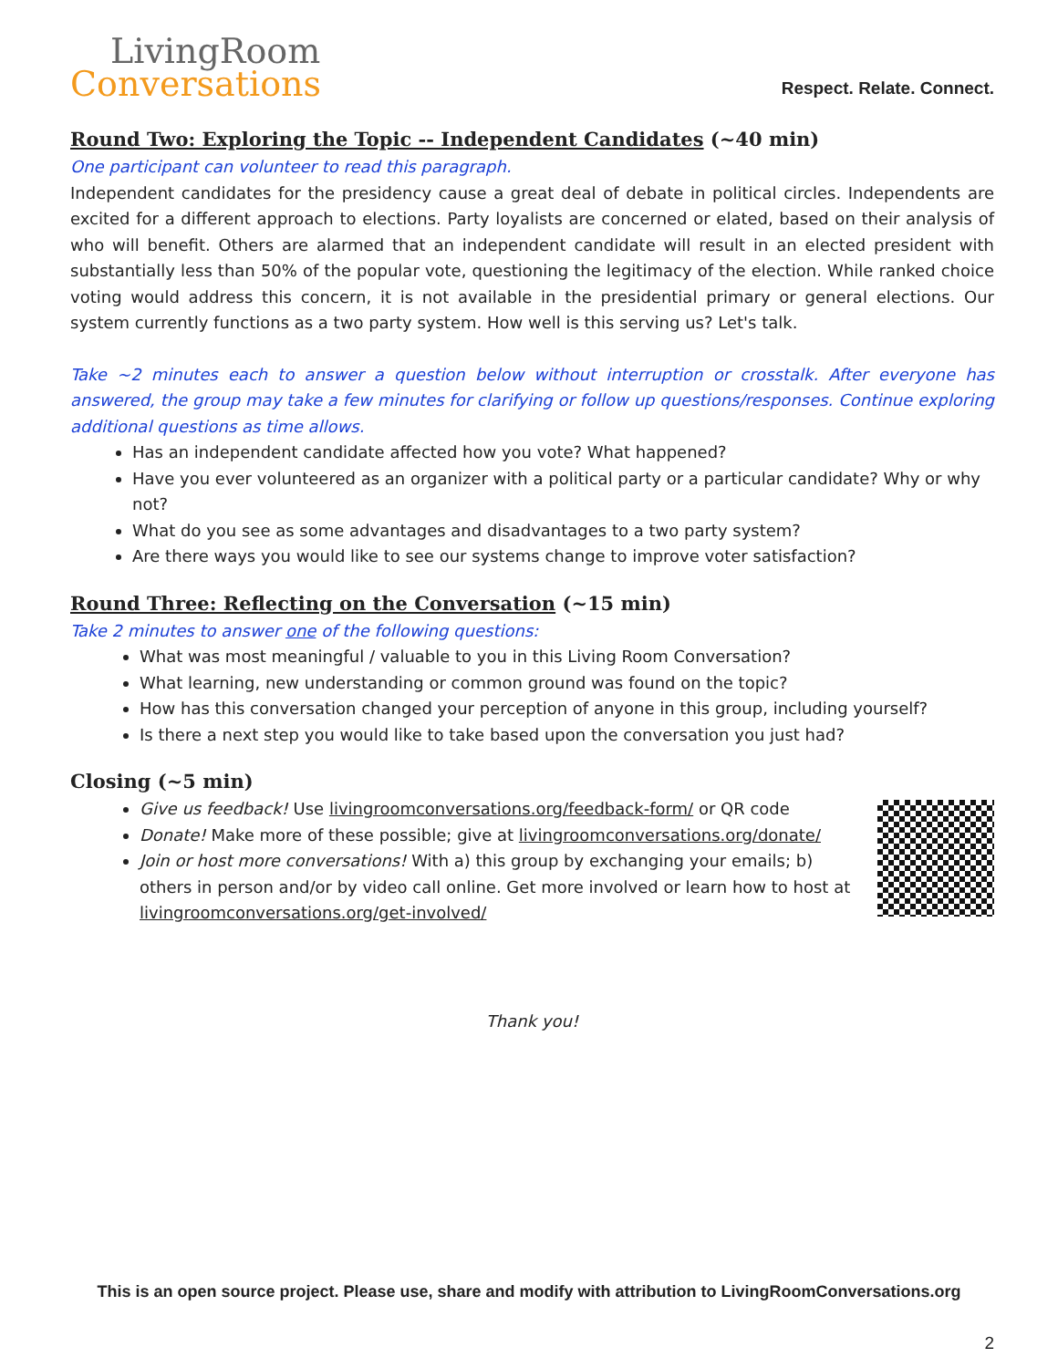LivingRoom
Conversations
Respect. Relate. Connect.
Round Two: Exploring the Topic -- Independent Candidates (~40 min)
One participant can volunteer to read this paragraph.
Independent candidates for the presidency cause a great deal of debate in political circles. Independents are excited for a different approach to elections. Party loyalists are concerned or elated, based on their analysis of who will benefit. Others are alarmed that an independent candidate will result in an elected president with substantially less than 50% of the popular vote, questioning the legitimacy of the election. While ranked choice voting would address this concern, it is not available in the presidential primary or general elections. Our system currently functions as a two party system. How well is this serving us? Let's talk.
Take ~2 minutes each to answer a question below without interruption or crosstalk. After everyone has answered, the group may take a few minutes for clarifying or follow up questions/responses. Continue exploring additional questions as time allows.
Has an independent candidate affected how you vote? What happened?
Have you ever volunteered as an organizer with a political party or a particular candidate? Why or why not?
What do you see as some advantages and disadvantages to a two party system?
Are there ways you would like to see our systems change to improve voter satisfaction?
Round Three: Reflecting on the Conversation (~15 min)
Take 2 minutes to answer one of the following questions:
What was most meaningful / valuable to you in this Living Room Conversation?
What learning, new understanding or common ground was found on the topic?
How has this conversation changed your perception of anyone in this group, including yourself?
Is there a next step you would like to take based upon the conversation you just had?
Closing (~5 min)
Give us feedback! Use livingroomconversations.org/feedback-form/ or QR code
Donate! Make more of these possible; give at livingroomconversations.org/donate/
Join or host more conversations! With a) this group by exchanging your emails; b) others in person and/or by video call online. Get more involved or learn how to host at livingroomconversations.org/get-involved/
Thank you!
This is an open source project. Please use, share and modify with attribution to LivingRoomConversations.org
2